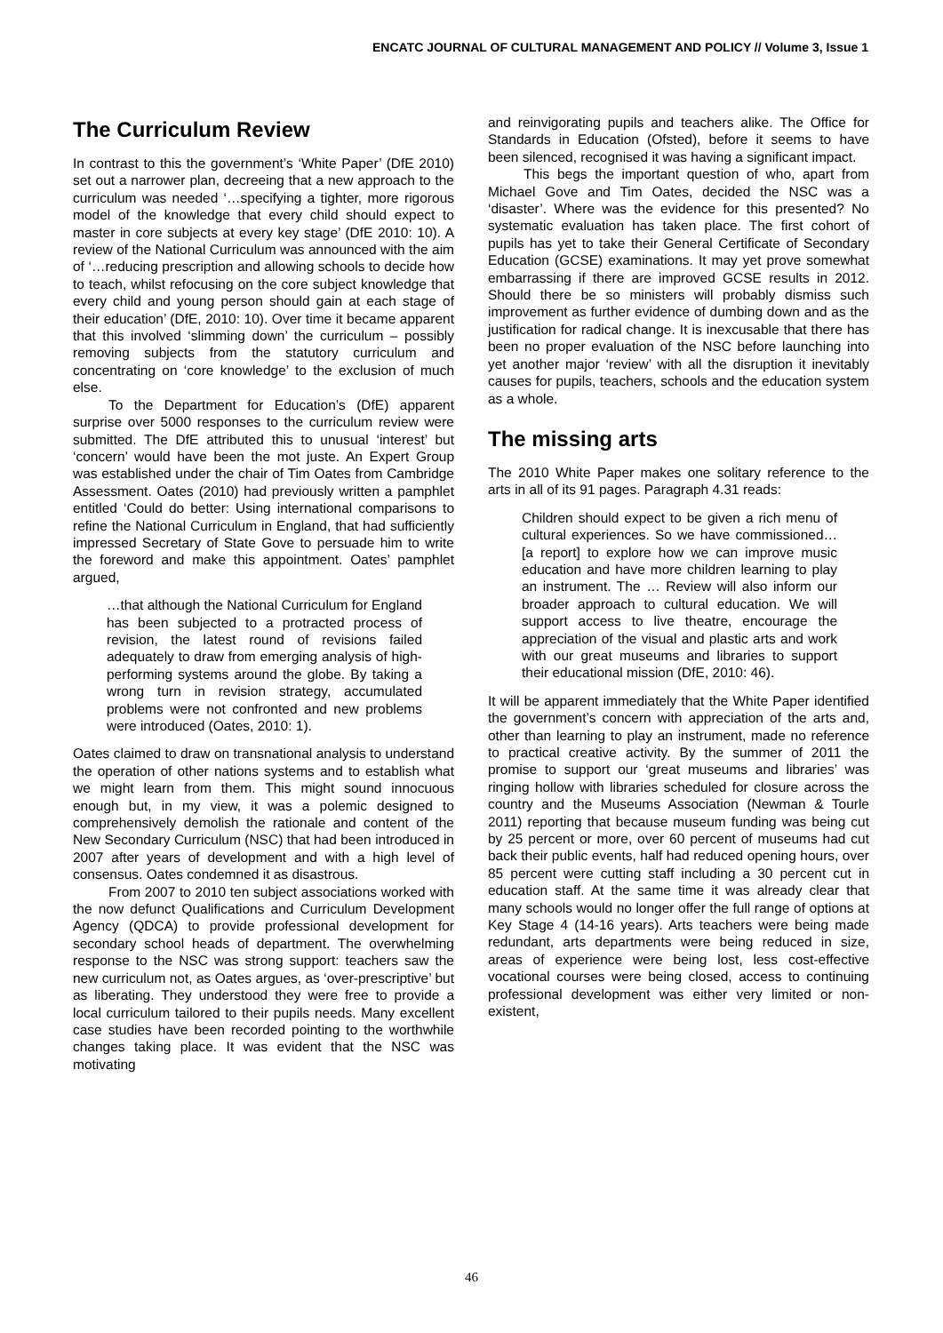ENCATC JOURNAL OF CULTURAL MANAGEMENT AND POLICY // Volume 3, Issue 1
The Curriculum Review
In contrast to this the government’s ‘White Paper’ (DfE 2010) set out a narrower plan, decreeing that a new approach to the curriculum was needed ‘…specifying a tighter, more rigorous model of the knowledge that every child should expect to master in core subjects at every key stage’ (DfE 2010: 10). A review of the National Curriculum was announced with the aim of ‘…reducing prescription and allowing schools to decide how to teach, whilst refocusing on the core subject knowledge that every child and young person should gain at each stage of their education’ (DfE, 2010: 10). Over time it became apparent that this involved ‘slimming down’ the curriculum – possibly removing subjects from the statutory curriculum and concentrating on ‘core knowledge’ to the exclusion of much else.
To the Department for Education’s (DfE) apparent surprise over 5000 responses to the curriculum review were submitted. The DfE attributed this to unusual ‘interest’ but ‘concern’ would have been the mot juste. An Expert Group was established under the chair of Tim Oates from Cambridge Assessment. Oates (2010) had previously written a pamphlet entitled ‘Could do better: Using international comparisons to refine the National Curriculum in England, that had sufficiently impressed Secretary of State Gove to persuade him to write the foreword and make this appointment. Oates’ pamphlet argued,
…that although the National Curriculum for England has been subjected to a protracted process of revision, the latest round of revisions failed adequately to draw from emerging analysis of high-performing systems around the globe. By taking a wrong turn in revision strategy, accumulated problems were not confronted and new problems were introduced (Oates, 2010: 1).
Oates claimed to draw on transnational analysis to understand the operation of other nations systems and to establish what we might learn from them. This might sound innocuous enough but, in my view, it was a polemic designed to comprehensively demolish the rationale and content of the New Secondary Curriculum (NSC) that had been introduced in 2007 after years of development and with a high level of consensus. Oates condemned it as disastrous.
From 2007 to 2010 ten subject associations worked with the now defunct Qualifications and Curriculum Development Agency (QDCA) to provide professional development for secondary school heads of department. The overwhelming response to the NSC was strong support: teachers saw the new curriculum not, as Oates argues, as ‘over-prescriptive’ but as liberating. They understood they were free to provide a local curriculum tailored to their pupils needs. Many excellent case studies have been recorded pointing to the worthwhile changes taking place. It was evident that the NSC was motivating
and reinvigorating pupils and teachers alike. The Office for Standards in Education (Ofsted), before it seems to have been silenced, recognised it was having a significant impact.
This begs the important question of who, apart from Michael Gove and Tim Oates, decided the NSC was a ‘disaster’. Where was the evidence for this presented? No systematic evaluation has taken place. The first cohort of pupils has yet to take their General Certificate of Secondary Education (GCSE) examinations. It may yet prove somewhat embarrassing if there are improved GCSE results in 2012. Should there be so ministers will probably dismiss such improvement as further evidence of dumbing down and as the justification for radical change. It is inexcusable that there has been no proper evaluation of the NSC before launching into yet another major ‘review’ with all the disruption it inevitably causes for pupils, teachers, schools and the education system as a whole.
The missing arts
The 2010 White Paper makes one solitary reference to the arts in all of its 91 pages. Paragraph 4.31 reads:
Children should expect to be given a rich menu of cultural experiences. So we have commissioned… [a report] to explore how we can improve music education and have more children learning to play an instrument. The … Review will also inform our broader approach to cultural education. We will support access to live theatre, encourage the appreciation of the visual and plastic arts and work with our great museums and libraries to support their educational mission (DfE, 2010: 46).
It will be apparent immediately that the White Paper identified the government’s concern with appreciation of the arts and, other than learning to play an instrument, made no reference to practical creative activity. By the summer of 2011 the promise to support our ‘great museums and libraries’ was ringing hollow with libraries scheduled for closure across the country and the Museums Association (Newman & Tourle 2011) reporting that because museum funding was being cut by 25 percent or more, over 60 percent of museums had cut back their public events, half had reduced opening hours, over 85 percent were cutting staff including a 30 percent cut in education staff. At the same time it was already clear that many schools would no longer offer the full range of options at Key Stage 4 (14-16 years). Arts teachers were being made redundant, arts departments were being reduced in size, areas of experience were being lost, less cost-effective vocational courses were being closed, access to continuing professional development was either very limited or non-existent,
46